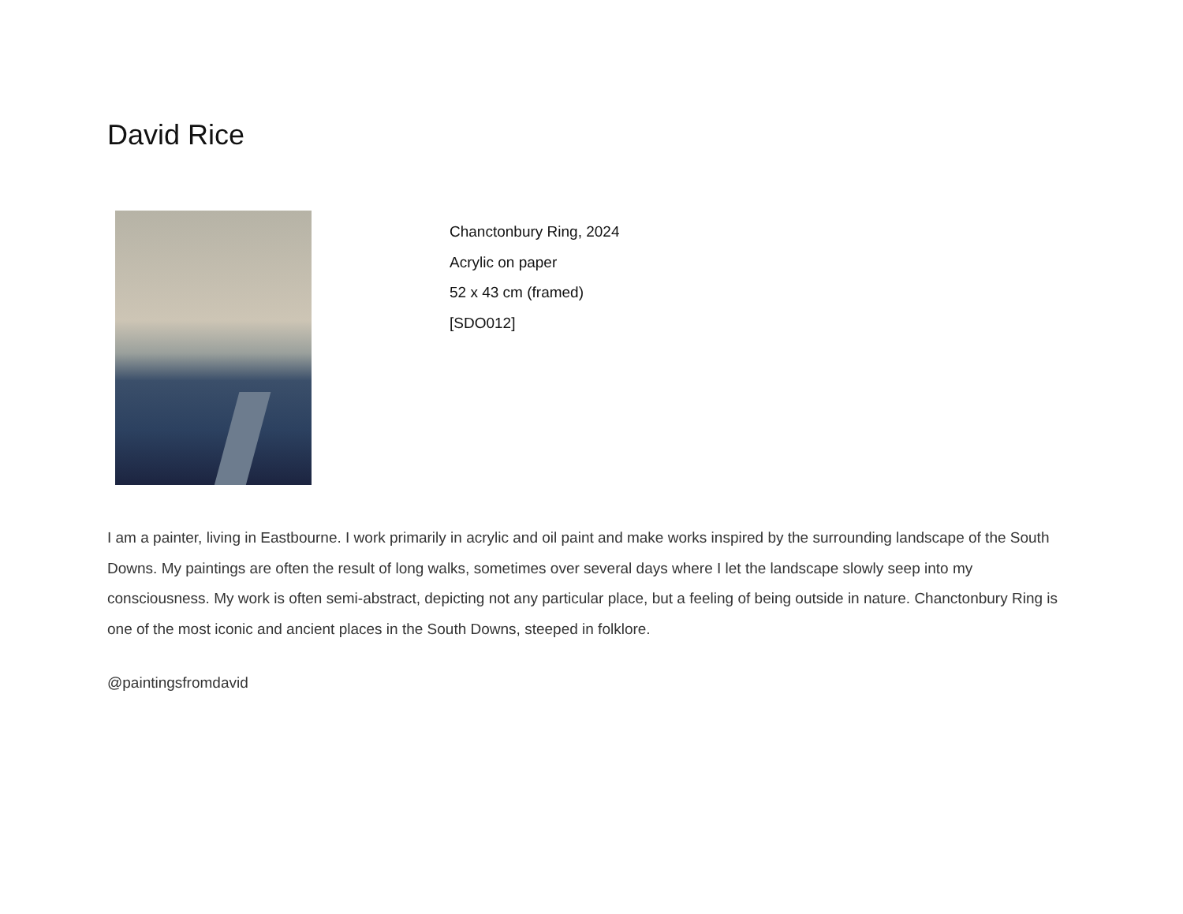David Rice
Chanctonbury Ring, 2024
Acrylic on paper
52 x 43 cm (framed)
[SDO012]
I am a painter, living in Eastbourne. I work primarily in acrylic and oil paint and make works inspired by the surrounding landscape of the South Downs. My paintings are often the result of long walks, sometimes over several days where I let the landscape slowly seep into my consciousness. My work is often semi-abstract, depicting not any particular place, but a feeling of being outside in nature. Chanctonbury Ring is one of the most iconic and ancient places in the South Downs, steeped in folklore.
@paintingsfromdavid